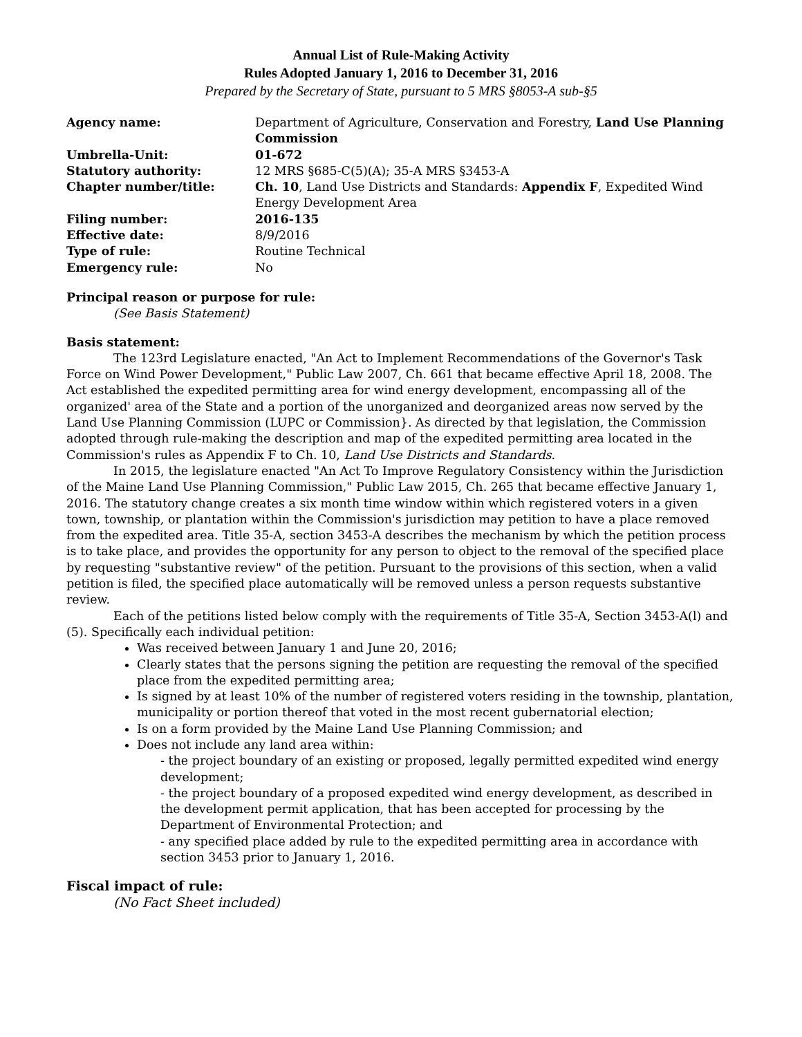Annual List of Rule-Making Activity
Rules Adopted January 1, 2016 to December 31, 2016
Prepared by the Secretary of State, pursuant to 5 MRS §8053-A sub-§5
| Agency name: | Department of Agriculture, Conservation and Forestry, Land Use Planning Commission |
| Umbrella-Unit: | 01-672 |
| Statutory authority: | 12 MRS §685-C(5)(A); 35-A MRS §3453-A |
| Chapter number/title: | Ch. 10 , Land Use Districts and Standards: Appendix F , Expedited Wind Energy Development Area |
| Filing number: | 2016-135 |
| Effective date: | 8/9/2016 |
| Type of rule: | Routine Technical |
| Emergency rule: | No |
Principal reason or purpose for rule:
(See Basis Statement)
Basis statement:
The 123rd Legislature enacted, "An Act to Implement Recommendations of the Governor's Task Force on Wind Power Development," Public Law 2007, Ch. 661 that became effective April 18, 2008. The Act established the expedited permitting area for wind energy development, encompassing all of the organized' area of the State and a portion of the unorganized and deorganized areas now served by the Land Use Planning Commission (LUPC or Commission}. As directed by that legislation, the Commission adopted through rule-making the description and map of the expedited permitting area located in the Commission's rules as Appendix F to Ch. 10, Land Use Districts and Standards.
In 2015, the legislature enacted "An Act To Improve Regulatory Consistency within the Jurisdiction of the Maine Land Use Planning Commission," Public Law 2015, Ch. 265 that became effective January 1, 2016. The statutory change creates a six month time window within which registered voters in a given town, township, or plantation within the Commission's jurisdiction may petition to have a place removed from the expedited area. Title 35-A, section 3453-A describes the mechanism by which the petition process is to take place, and provides the opportunity for any person to object to the removal of the specified place by requesting "substantive review" of the petition. Pursuant to the provisions of this section, when a valid petition is filed, the specified place automatically will be removed unless a person requests substantive review.
Each of the petitions listed below comply with the requirements of Title 35-A, Section 3453-A(l) and (5). Specifically each individual petition:
Was received between January 1 and June 20, 2016;
Clearly states that the persons signing the petition are requesting the removal of the specified place from the expedited permitting area;
Is signed by at least 10% of the number of registered voters residing in the township, plantation, municipality or portion thereof that voted in the most recent gubernatorial election;
Is on a form provided by the Maine Land Use Planning Commission; and
Does not include any land area within:
- the project boundary of an existing or proposed, legally permitted expedited wind energy development;
- the project boundary of a proposed expedited wind energy development, as described in the development permit application, that has been accepted for processing by the Department of Environmental Protection; and
- any specified place added by rule to the expedited permitting area in accordance with section 3453 prior to January 1, 2016.
Fiscal impact of rule:
(No Fact Sheet included)